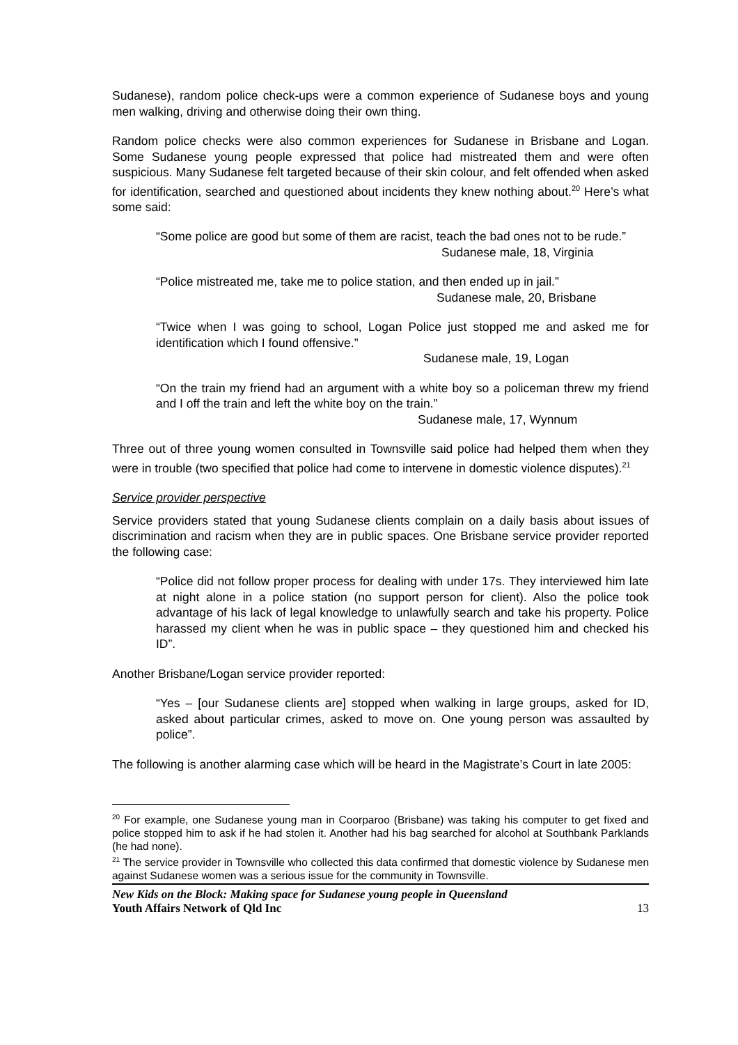Sudanese), random police check-ups were a common experience of Sudanese boys and young men walking, driving and otherwise doing their own thing.
Random police checks were also common experiences for Sudanese in Brisbane and Logan. Some Sudanese young people expressed that police had mistreated them and were often suspicious. Many Sudanese felt targeted because of their skin colour, and felt offended when asked for identification, searched and questioned about incidents they knew nothing about.<sup>20</sup> Here’s what some said:
“Some police are good but some of them are racist, teach the bad ones not to be rude.”
Sudanese male, 18, Virginia
“Police mistreated me, take me to police station, and then ended up in jail.”
Sudanese male, 20, Brisbane
“Twice when I was going to school, Logan Police just stopped me and asked me for identification which I found offensive.”
Sudanese male, 19, Logan
“On the train my friend had an argument with a white boy so a policeman threw my friend and I off the train and left the white boy on the train.”
Sudanese male, 17, Wynnum
Three out of three young women consulted in Townsville said police had helped them when they were in trouble (two specified that police had come to intervene in domestic violence disputes).<sup>21</sup>
Service provider perspective
Service providers stated that young Sudanese clients complain on a daily basis about issues of discrimination and racism when they are in public spaces. One Brisbane service provider reported the following case:
“Police did not follow proper process for dealing with under 17s. They interviewed him late at night alone in a police station (no support person for client). Also the police took advantage of his lack of legal knowledge to unlawfully search and take his property. Police harassed my client when he was in public space – they questioned him and checked his ID”.
Another Brisbane/Logan service provider reported:
“Yes – [our Sudanese clients are] stopped when walking in large groups, asked for ID, asked about particular crimes, asked to move on. One young person was assaulted by police”.
The following is another alarming case which will be heard in the Magistrate’s Court in late 2005:
<sup>20</sup> For example, one Sudanese young man in Coorparoo (Brisbane) was taking his computer to get fixed and police stopped him to ask if he had stolen it. Another had his bag searched for alcohol at Southbank Parklands (he had none).
<sup>21</sup> The service provider in Townsville who collected this data confirmed that domestic violence by Sudanese men against Sudanese women was a serious issue for the community in Townsville.
New Kids on the Block: Making space for Sudanese young people in Queensland
Youth Affairs Network of Qld Inc 13